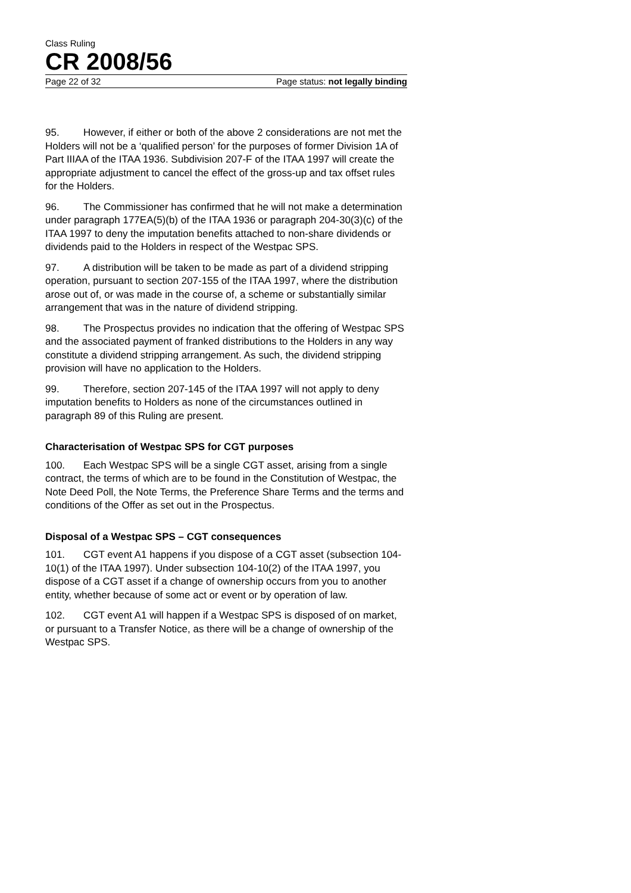Class Ruling
CR 2008/56
Page 22 of 32 Page status: not legally binding
95. However, if either or both of the above 2 considerations are not met the Holders will not be a ‘qualified person’ for the purposes of former Division 1A of Part IIIAA of the ITAA 1936. Subdivision 207-F of the ITAA 1997 will create the appropriate adjustment to cancel the effect of the gross-up and tax offset rules for the Holders.
96. The Commissioner has confirmed that he will not make a determination under paragraph 177EA(5)(b) of the ITAA 1936 or paragraph 204-30(3)(c) of the ITAA 1997 to deny the imputation benefits attached to non-share dividends or dividends paid to the Holders in respect of the Westpac SPS.
97. A distribution will be taken to be made as part of a dividend stripping operation, pursuant to section 207-155 of the ITAA 1997, where the distribution arose out of, or was made in the course of, a scheme or substantially similar arrangement that was in the nature of dividend stripping.
98. The Prospectus provides no indication that the offering of Westpac SPS and the associated payment of franked distributions to the Holders in any way constitute a dividend stripping arrangement. As such, the dividend stripping provision will have no application to the Holders.
99. Therefore, section 207-145 of the ITAA 1997 will not apply to deny imputation benefits to Holders as none of the circumstances outlined in paragraph 89 of this Ruling are present.
Characterisation of Westpac SPS for CGT purposes
100. Each Westpac SPS will be a single CGT asset, arising from a single contract, the terms of which are to be found in the Constitution of Westpac, the Note Deed Poll, the Note Terms, the Preference Share Terms and the terms and conditions of the Offer as set out in the Prospectus.
Disposal of a Westpac SPS – CGT consequences
101. CGT event A1 happens if you dispose of a CGT asset (subsection 104-10(1) of the ITAA 1997). Under subsection 104-10(2) of the ITAA 1997, you dispose of a CGT asset if a change of ownership occurs from you to another entity, whether because of some act or event or by operation of law.
102. CGT event A1 will happen if a Westpac SPS is disposed of on market, or pursuant to a Transfer Notice, as there will be a change of ownership of the Westpac SPS.